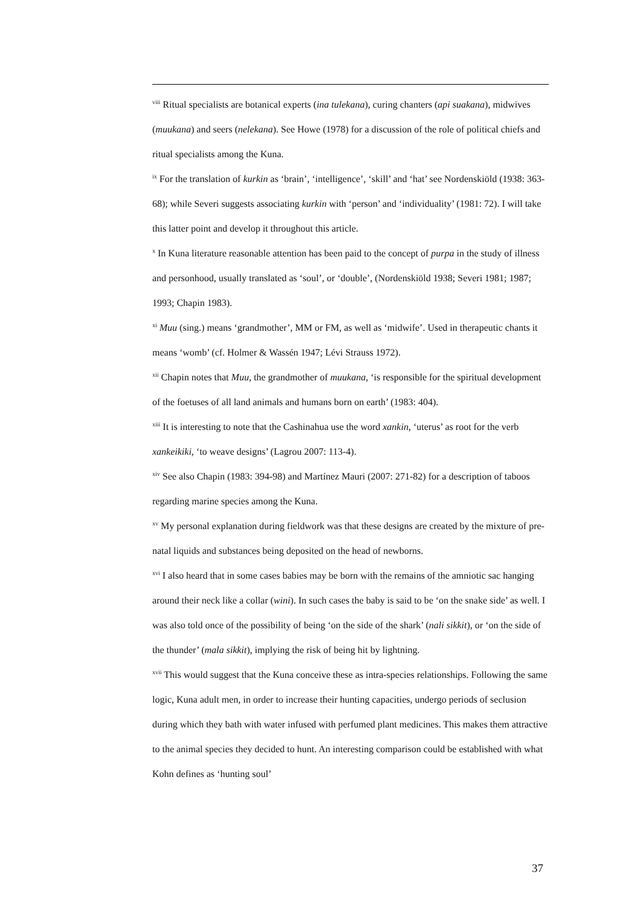<sup>viii</sup> Ritual specialists are botanical experts (ina tulekana), curing chanters (api suakana), midwives (muukana) and seers (nelekana). See Howe (1978) for a discussion of the role of political chiefs and ritual specialists among the Kuna.
<sup>ix</sup> For the translation of kurkin as ‘brain’, ‘intelligence’, ‘skill’ and ‘hat’ see Nordenskiöld (1938: 363-68); while Severi suggests associating kurkin with ‘person’ and ‘individuality’ (1981: 72). I will take this latter point and develop it throughout this article.
<sup>x</sup> In Kuna literature reasonable attention has been paid to the concept of purpa in the study of illness and personhood, usually translated as ‘soul’, or ‘double’, (Nordenskiöld 1938; Severi 1981; 1987; 1993; Chapin 1983).
<sup>xi</sup> Muu (sing.) means ‘grandmother’, MM or FM, as well as ‘midwife’. Used in therapeutic chants it means ‘womb’ (cf. Holmer & Wassén 1947; Lévi Strauss 1972).
<sup>xii</sup> Chapin notes that Muu, the grandmother of muukana, ‘is responsible for the spiritual development of the foetuses of all land animals and humans born on earth’ (1983: 404).
<sup>xiii</sup> It is interesting to note that the Cashinahua use the word xankin, ‘uterus’ as root for the verb xankeikiki, ‘to weave designs’ (Lagrou 2007: 113-4).
<sup>xiv</sup> See also Chapin (1983: 394-98) and Martínez Mauri (2007: 271-82) for a description of taboos regarding marine species among the Kuna.
<sup>xv</sup> My personal explanation during fieldwork was that these designs are created by the mixture of pre-natal liquids and substances being deposited on the head of newborns.
<sup>xvi</sup> I also heard that in some cases babies may be born with the remains of the amniotic sac hanging around their neck like a collar (wini). In such cases the baby is said to be ‘on the snake side’ as well. I was also told once of the possibility of being ‘on the side of the shark’ (nali sikkit), or ‘on the side of the thunder’ (mala sikkit), implying the risk of being hit by lightning.
<sup>xvii</sup> This would suggest that the Kuna conceive these as intra-species relationships. Following the same logic, Kuna adult men, in order to increase their hunting capacities, undergo periods of seclusion during which they bath with water infused with perfumed plant medicines. This makes them attractive to the animal species they decided to hunt. An interesting comparison could be established with what Kohn defines as ‘hunting soul’
37